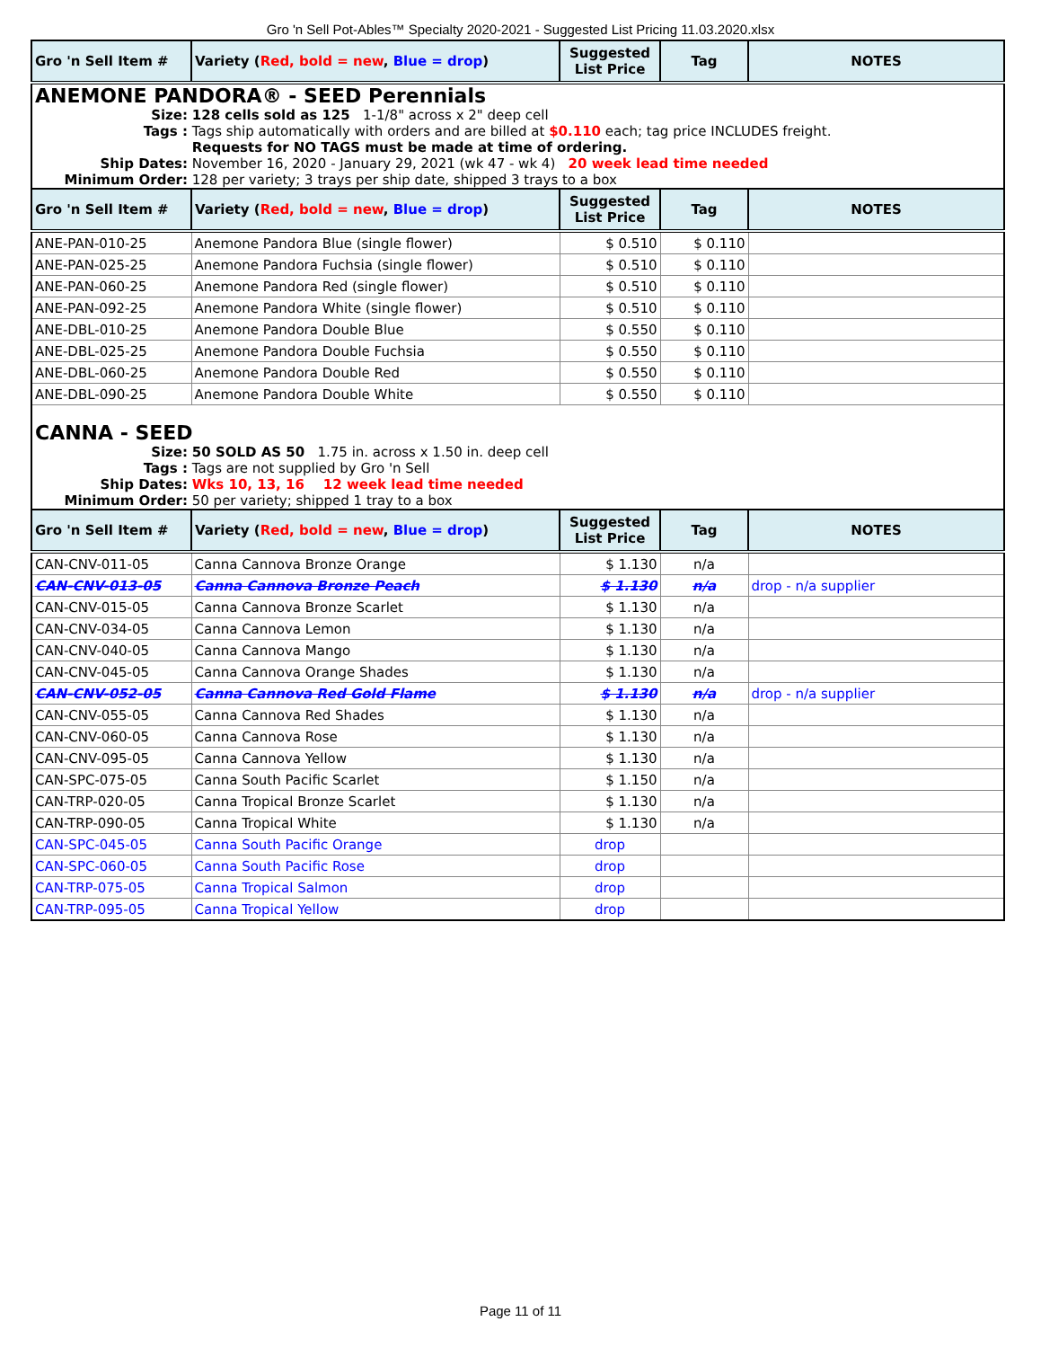Gro 'n Sell Pot-Ables™ Specialty 2020-2021 - Suggested List Pricing 11.03.2020.xlsx
| Gro 'n Sell Item # | Variety ( Red, bold = new , Blue = drop ) | Suggested List Price | Tag | NOTES |
| --- | --- | --- | --- | --- |
| ANEMONE PANDORA® - SEED Perennials Size: 128 cells sold as 125 1-1/8" across x 2" deep cell Tags : Tags ship automatically with orders and are billed at $0.110 each; tag price INCLUDES freight. Requests for NO TAGS must be made at time of ordering. Ship Dates: November 16, 2020 - January 29, 2021 (wk 47 - wk 4) 20 week lead time needed Minimum Order: 128 per variety; 3 trays per ship date, shipped 3 trays to a box | | | | |
| Gro 'n Sell Item # | Variety ( Red, bold = new , Blue = drop ) | Suggested List Price | Tag | NOTES |
| ANE-PAN-010-25 | Anemone Pandora Blue (single flower) | $ 0.510 | $ 0.110 | |
| ANE-PAN-025-25 | Anemone Pandora Fuchsia (single flower) | $ 0.510 | $ 0.110 | |
| ANE-PAN-060-25 | Anemone Pandora Red (single flower) | $ 0.510 | $ 0.110 | |
| ANE-PAN-092-25 | Anemone Pandora White (single flower) | $ 0.510 | $ 0.110 | |
| ANE-DBL-010-25 | Anemone Pandora Double Blue | $ 0.550 | $ 0.110 | |
| ANE-DBL-025-25 | Anemone Pandora Double Fuchsia | $ 0.550 | $ 0.110 | |
| ANE-DBL-060-25 | Anemone Pandora Double Red | $ 0.550 | $ 0.110 | |
| ANE-DBL-090-25 | Anemone Pandora Double White | $ 0.550 | $ 0.110 | |
| CANNA - SEED Size: 50 SOLD AS 50 1.75 in. across x 1.50 in. deep cell Tags : Tags are not supplied by Gro 'n Sell Ship Dates: Wks 10, 13, 16 12 week lead time needed Minimum Order: 50 per variety; shipped 1 tray to a box | | | | |
| Gro 'n Sell Item # | Variety ( Red, bold = new , Blue = drop ) | Suggested List Price | Tag | NOTES |
| CAN-CNV-011-05 | Canna Cannova Bronze Orange | $ 1.130 | n/a | |
| CAN-CNV-013-05 | Canna Cannova Bronze Peach | $ 1.130 | n/a | drop - n/a supplier |
| CAN-CNV-015-05 | Canna Cannova Bronze Scarlet | $ 1.130 | n/a | |
| CAN-CNV-034-05 | Canna Cannova Lemon | $ 1.130 | n/a | |
| CAN-CNV-040-05 | Canna Cannova Mango | $ 1.130 | n/a | |
| CAN-CNV-045-05 | Canna Cannova Orange Shades | $ 1.130 | n/a | |
| CAN-CNV-052-05 | Canna Cannova Red Gold Flame | $ 1.130 | n/a | drop - n/a supplier |
| CAN-CNV-055-05 | Canna Cannova Red Shades | $ 1.130 | n/a | |
| CAN-CNV-060-05 | Canna Cannova Rose | $ 1.130 | n/a | |
| CAN-CNV-095-05 | Canna Cannova Yellow | $ 1.130 | n/a | |
| CAN-SPC-075-05 | Canna South Pacific Scarlet | $ 1.150 | n/a | |
| CAN-TRP-020-05 | Canna Tropical Bronze Scarlet | $ 1.130 | n/a | |
| CAN-TRP-090-05 | Canna Tropical White | $ 1.130 | n/a | |
| CAN-SPC-045-05 | Canna South Pacific Orange | drop | | |
| CAN-SPC-060-05 | Canna South Pacific Rose | drop | | |
| CAN-TRP-075-05 | Canna Tropical Salmon | drop | | |
| CAN-TRP-095-05 | Canna Tropical Yellow | drop | | |
Page 11 of 11